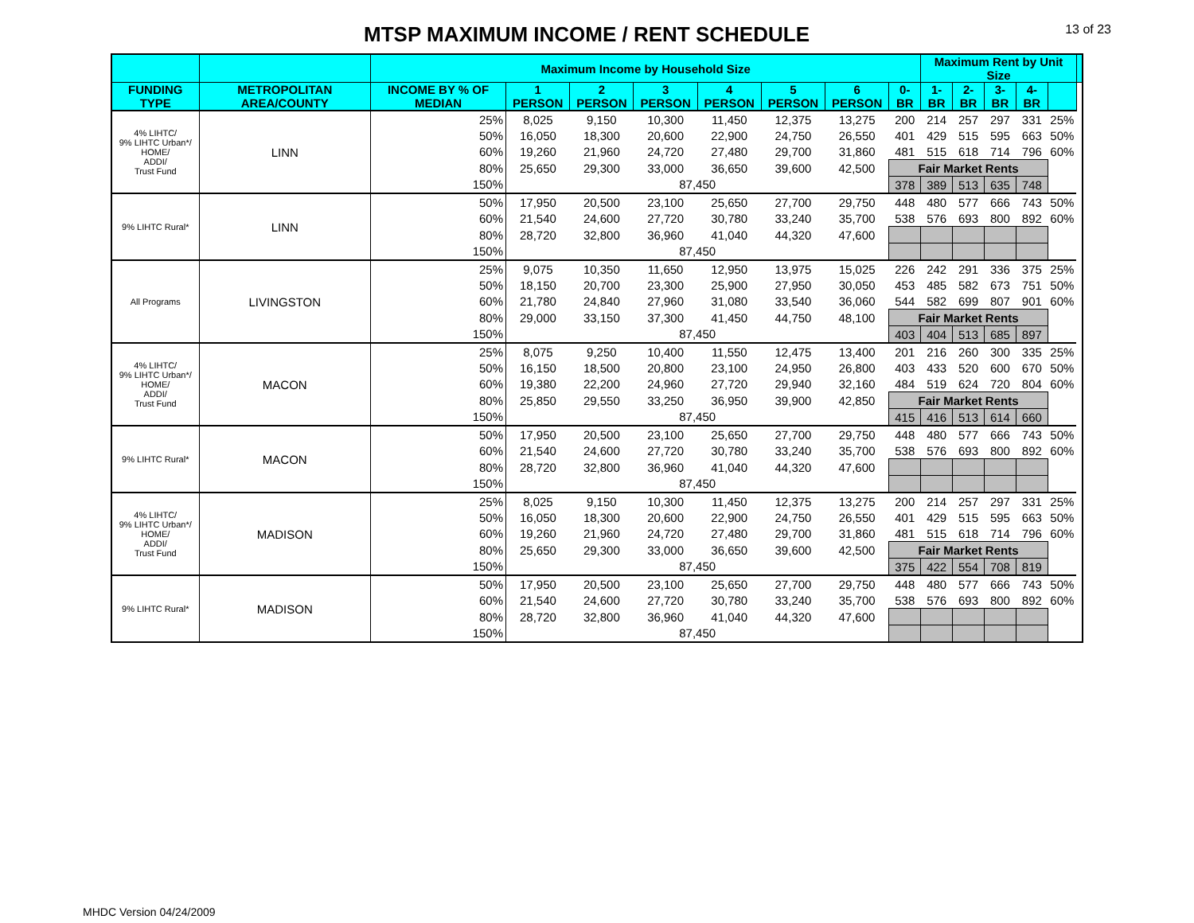MTSP MAXIMUM INCOME / RENT SCHEDULE
13 of 23
| | | Maximum Income by Household Size | | | | | | | | Maximum Rent by Unit Size | | | | | |
| --- | --- | --- | --- | --- | --- | --- | --- | --- | --- | --- | --- | --- | --- | --- | --- |
| FUNDING TYPE | METROPOLITAN AREA/COUNTY | INCOME BY % OF MEDIAN | 1 PERSON | 2 PERSON | 3 PERSON | 4 PERSON | 5 PERSON | 6 PERSON | 0-BR | 1-BR | 2-BR | 3-BR | 4-BR | | |
| 4% LIHTC/ 9% LIHTC Urban*/ HOME/ ADDI/ Trust Fund | LINN | 25% | 8,025 | 9,150 | 10,300 | 11,450 | 12,375 | 13,275 | 200 | 214 | 257 | 297 | 331 | 25% | |
| | | 50% | 16,050 | 18,300 | 20,600 | 22,900 | 24,750 | 26,550 | 401 | 429 | 515 | 595 | 663 | 50% | |
| | | 60% | 19,260 | 21,960 | 24,720 | 27,480 | 29,700 | 31,860 | 481 | 515 | 618 | 714 | 796 | 60% | |
| | | 80% | 25,650 | 29,300 | 33,000 | 36,650 | 39,600 | 42,500 | Fair Market Rents | | | | | | |
| | | 150% | 87,450 | | | | | | 378 | 389 | 513 | 635 | 748 | | |
| 9% LIHTC Rural* | LINN | 50% | 17,950 | 20,500 | 23,100 | 25,650 | 27,700 | 29,750 | 448 | 480 | 577 | 666 | 743 | 50% | |
| | | 60% | 21,540 | 24,600 | 27,720 | 30,780 | 33,240 | 35,700 | 538 | 576 | 693 | 800 | 892 | 60% | |
| | | 80% | 28,720 | 32,800 | 36,960 | 41,040 | 44,320 | 47,600 | | | | | | | |
| | | 150% | 87,450 | | | | | | | | | | | | |
| All Programs | LIVINGSTON | 25% | 9,075 | 10,350 | 11,650 | 12,950 | 13,975 | 15,025 | 226 | 242 | 291 | 336 | 375 | 25% | |
| | | 50% | 18,150 | 20,700 | 23,300 | 25,900 | 27,950 | 30,050 | 453 | 485 | 582 | 673 | 751 | 50% | |
| | | 60% | 21,780 | 24,840 | 27,960 | 31,080 | 33,540 | 36,060 | 544 | 582 | 699 | 807 | 901 | 60% | |
| | | 80% | 29,000 | 33,150 | 37,300 | 41,450 | 44,750 | 48,100 | Fair Market Rents | | | | | | |
| | | 150% | 87,450 | | | | | | 403 | 404 | 513 | 685 | 897 | | |
| 4% LIHTC/ 9% LIHTC Urban*/ HOME/ ADDI/ Trust Fund | MACON | 25% | 8,075 | 9,250 | 10,400 | 11,550 | 12,475 | 13,400 | 201 | 216 | 260 | 300 | 335 | 25% | |
| | | 50% | 16,150 | 18,500 | 20,800 | 23,100 | 24,950 | 26,800 | 403 | 433 | 520 | 600 | 670 | 50% | |
| | | 60% | 19,380 | 22,200 | 24,960 | 27,720 | 29,940 | 32,160 | 484 | 519 | 624 | 720 | 804 | 60% | |
| | | 80% | 25,850 | 29,550 | 33,250 | 36,950 | 39,900 | 42,850 | Fair Market Rents | | | | | | |
| | | 150% | 87,450 | | | | | | 415 | 416 | 513 | 614 | 660 | | |
| 9% LIHTC Rural* | MACON | 50% | 17,950 | 20,500 | 23,100 | 25,650 | 27,700 | 29,750 | 448 | 480 | 577 | 666 | 743 | 50% | |
| | | 60% | 21,540 | 24,600 | 27,720 | 30,780 | 33,240 | 35,700 | 538 | 576 | 693 | 800 | 892 | 60% | |
| | | 80% | 28,720 | 32,800 | 36,960 | 41,040 | 44,320 | 47,600 | | | | | | | |
| | | 150% | 87,450 | | | | | | | | | | | | |
| 4% LIHTC/ 9% LIHTC Urban*/ HOME/ ADDI/ Trust Fund | MADISON | 25% | 8,025 | 9,150 | 10,300 | 11,450 | 12,375 | 13,275 | 200 | 214 | 257 | 297 | 331 | 25% | |
| | | 50% | 16,050 | 18,300 | 20,600 | 22,900 | 24,750 | 26,550 | 401 | 429 | 515 | 595 | 663 | 50% | |
| | | 60% | 19,260 | 21,960 | 24,720 | 27,480 | 29,700 | 31,860 | 481 | 515 | 618 | 714 | 796 | 60% | |
| | | 80% | 25,650 | 29,300 | 33,000 | 36,650 | 39,600 | 42,500 | Fair Market Rents | | | | | | |
| | | 150% | 87,450 | | | | | | 375 | 422 | 554 | 708 | 819 | | |
| 9% LIHTC Rural* | MADISON | 50% | 17,950 | 20,500 | 23,100 | 25,650 | 27,700 | 29,750 | 448 | 480 | 577 | 666 | 743 | 50% | |
| | | 60% | 21,540 | 24,600 | 27,720 | 30,780 | 33,240 | 35,700 | 538 | 576 | 693 | 800 | 892 | 60% | |
| | | 80% | 28,720 | 32,800 | 36,960 | 41,040 | 44,320 | 47,600 | | | | | | | |
| | | 150% | 87,450 | | | | | | | | | | | | |
MHDC Version 04/24/2009